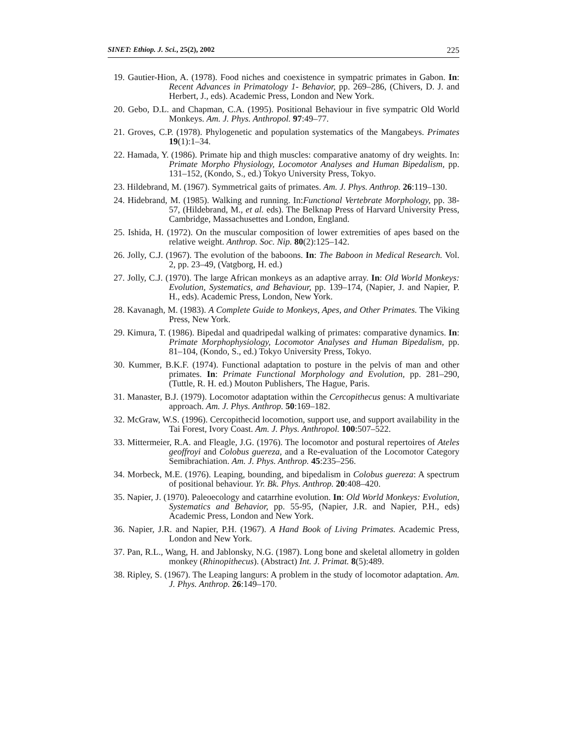SINET: Ethiop. J. Sci., 25(2), 2002 225
19. Gautier-Hion, A. (1978). Food niches and coexistence in sympatric primates in Gabon. In: Recent Advances in Primatology 1- Behavior, pp. 269–286, (Chivers, D. J. and Herbert, J., eds). Academic Press, London and New York.
20. Gebo, D.L. and Chapman, C.A. (1995). Positional Behaviour in five sympatric Old World Monkeys. Am. J. Phys. Anthropol. 97:49–77.
21. Groves, C.P. (1978). Phylogenetic and population systematics of the Mangabeys. Primates 19(1):1–34.
22. Hamada, Y. (1986). Primate hip and thigh muscles: comparative anatomy of dry weights. In: Primate Morpho Physiology, Locomotor Analyses and Human Bipedalism, pp. 131–152, (Kondo, S., ed.) Tokyo University Press, Tokyo.
23. Hildebrand, M. (1967). Symmetrical gaits of primates. Am. J. Phys. Anthrop. 26:119–130.
24. Hidebrand, M. (1985). Walking and running. In:Functional Vertebrate Morphology, pp. 38-57, (Hildebrand, M., et al. eds). The Belknap Press of Harvard University Press, Cambridge, Massachusettes and London, England.
25. Ishida, H. (1972). On the muscular composition of lower extremities of apes based on the relative weight. Anthrop. Soc. Nip. 80(2):125–142.
26. Jolly, C.J. (1967). The evolution of the baboons. In: The Baboon in Medical Research. Vol. 2, pp. 23–49, (Vatgborg, H. ed.)
27. Jolly, C.J. (1970). The large African monkeys as an adaptive array. In: Old World Monkeys: Evolution, Systematics, and Behaviour, pp. 139–174, (Napier, J. and Napier, P. H., eds). Academic Press, London, New York.
28. Kavanagh, M. (1983). A Complete Guide to Monkeys, Apes, and Other Primates. The Viking Press, New York.
29. Kimura, T. (1986). Bipedal and quadripedal walking of primates: comparative dynamics. In: Primate Morphophysiology, Locomotor Analyses and Human Bipedalism, pp. 81–104, (Kondo, S., ed.) Tokyo University Press, Tokyo.
30. Kummer, B.K.F. (1974). Functional adaptation to posture in the pelvis of man and other primates. In: Primate Functional Morphology and Evolution, pp. 281–290, (Tuttle, R. H. ed.) Mouton Publishers, The Hague, Paris.
31. Manaster, B.J. (1979). Locomotor adaptation within the Cercopithecus genus: A multivariate approach. Am. J. Phys. Anthrop. 50:169–182.
32. McGraw, W.S. (1996). Cercopithecid locomotion, support use, and support availability in the Tai Forest, Ivory Coast. Am. J. Phys. Anthropol. 100:507–522.
33. Mittermeier, R.A. and Fleagle, J.G. (1976). The locomotor and postural repertoires of Ateles geoffroyi and Colobus guereza, and a Re-evaluation of the Locomotor Category Semibrachiation. Am. J. Phys. Anthrop. 45:235–256.
34. Morbeck, M.E. (1976). Leaping, bounding, and bipedalism in Colobus guereza: A spectrum of positional behaviour. Yr. Bk. Phys. Anthrop. 20:408–420.
35. Napier, J. (1970). Paleoecology and catarrhine evolution. In: Old World Monkeys: Evolution, Systematics and Behavior, pp. 55-95, (Napier, J.R. and Napier, P.H., eds) Academic Press, London and New York.
36. Napier, J.R. and Napier, P.H. (1967). A Hand Book of Living Primates. Academic Press, London and New York.
37. Pan, R.L., Wang, H. and Jablonsky, N.G. (1987). Long bone and skeletal allometry in golden monkey (Rhinopithecus). (Abstract) Int. J. Primat. 8(5):489.
38. Ripley, S. (1967). The Leaping langurs: A problem in the study of locomotor adaptation. Am. J. Phys. Anthrop. 26:149–170.